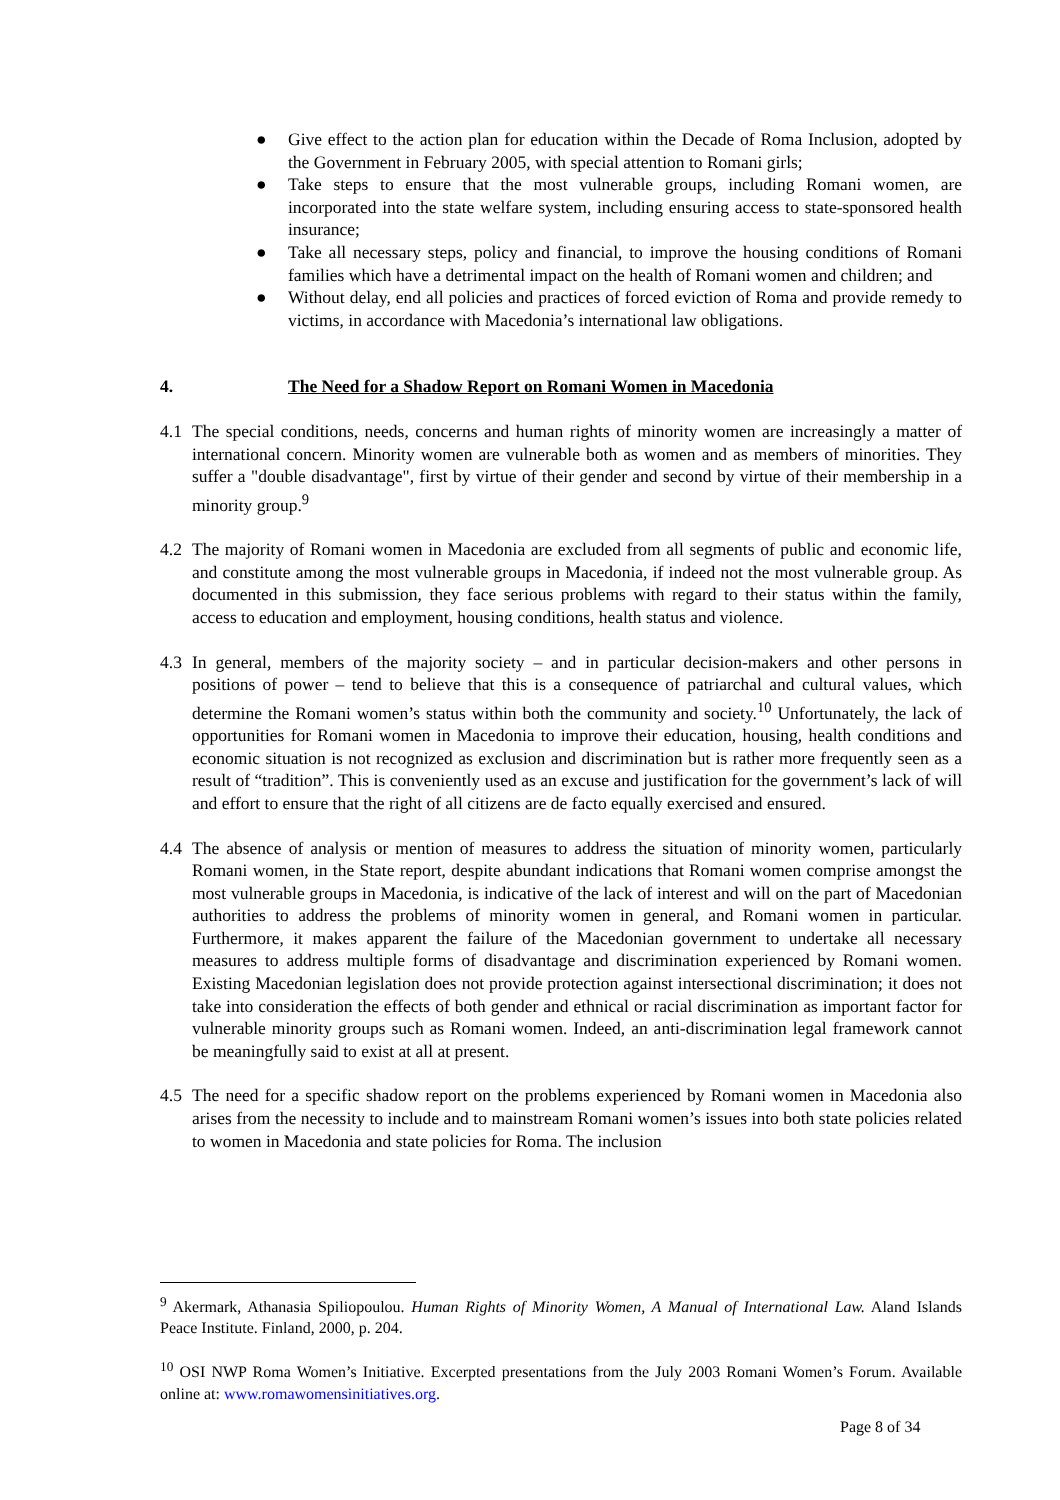● Give effect to the action plan for education within the Decade of Roma Inclusion, adopted by the Government in February 2005, with special attention to Romani girls;
● Take steps to ensure that the most vulnerable groups, including Romani women, are incorporated into the state welfare system, including ensuring access to state-sponsored health insurance;
● Take all necessary steps, policy and financial, to improve the housing conditions of Romani families which have a detrimental impact on the health of Romani women and children; and
● Without delay, end all policies and practices of forced eviction of Roma and provide remedy to victims, in accordance with Macedonia’s international law obligations.
4. The Need for a Shadow Report on Romani Women in Macedonia
4.1 The special conditions, needs, concerns and human rights of minority women are increasingly a matter of international concern. Minority women are vulnerable both as women and as members of minorities. They suffer a "double disadvantage", first by virtue of their gender and second by virtue of their membership in a minority group.<sup>9</sup>
4.2 The majority of Romani women in Macedonia are excluded from all segments of public and economic life, and constitute among the most vulnerable groups in Macedonia, if indeed not the most vulnerable group. As documented in this submission, they face serious problems with regard to their status within the family, access to education and employment, housing conditions, health status and violence.
4.3 In general, members of the majority society – and in particular decision-makers and other persons in positions of power – tend to believe that this is a consequence of patriarchal and cultural values, which determine the Romani women’s status within both the community and society.<sup>10</sup> Unfortunately, the lack of opportunities for Romani women in Macedonia to improve their education, housing, health conditions and economic situation is not recognized as exclusion and discrimination but is rather more frequently seen as a result of “tradition”. This is conveniently used as an excuse and justification for the government’s lack of will and effort to ensure that the right of all citizens are de facto equally exercised and ensured.
4.4 The absence of analysis or mention of measures to address the situation of minority women, particularly Romani women, in the State report, despite abundant indications that Romani women comprise amongst the most vulnerable groups in Macedonia, is indicative of the lack of interest and will on the part of Macedonian authorities to address the problems of minority women in general, and Romani women in particular. Furthermore, it makes apparent the failure of the Macedonian government to undertake all necessary measures to address multiple forms of disadvantage and discrimination experienced by Romani women. Existing Macedonian legislation does not provide protection against intersectional discrimination; it does not take into consideration the effects of both gender and ethnical or racial discrimination as important factor for vulnerable minority groups such as Romani women. Indeed, an anti-discrimination legal framework cannot be meaningfully said to exist at all at present.
4.5 The need for a specific shadow report on the problems experienced by Romani women in Macedonia also arises from the necessity to include and to mainstream Romani women’s issues into both state policies related to women in Macedonia and state policies for Roma. The inclusion
<sup>9</sup> Akermark, Athanasia Spiliopoulou. Human Rights of Minority Women, A Manual of International Law. Aland Islands Peace Institute. Finland, 2000, p. 204.
<sup>10</sup> OSI NWP Roma Women’s Initiative. Excerpted presentations from the July 2003 Romani Women’s Forum. Available online at: www.romawomensinitiatives.org.
Page 8 of 34